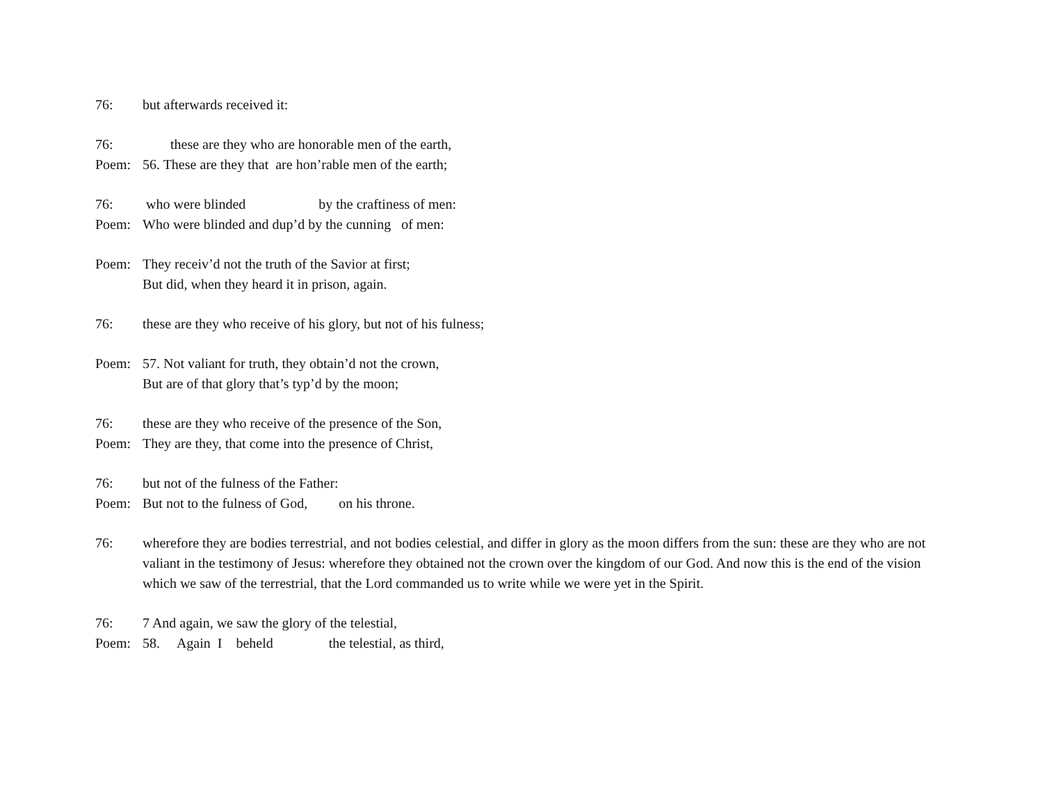76: but afterwards received it:
76: these are they who are honorable men of the earth,
Poem: 56. These are they that are hon’rable men of the earth;
76: who were blinded by the craftiness of men:
Poem: Who were blinded and dup’d by the cunning of men:
Poem: They receiv’d not the truth of the Savior at first;
But did, when they heard it in prison, again.
76: these are they who receive of his glory, but not of his fulness;
Poem: 57. Not valiant for truth, they obtain’d not the crown,
But are of that glory that’s typ’d by the moon;
76: these are they who receive of the presence of the Son,
Poem: They are they, that come into the presence of Christ,
76: but not of the fulness of the Father:
Poem: But not to the fulness of God, on his throne.
76: wherefore they are bodies terrestrial, and not bodies celestial, and differ in glory as the moon differs from the sun: these are they who are not valiant in the testimony of Jesus: wherefore they obtained not the crown over the kingdom of our God. And now this is the end of the vision which we saw of the terrestrial, that the Lord commanded us to write while we were yet in the Spirit.
76: 7 And again, we saw the glory of the telestial,
Poem: 58. Again I beheld the telestial, as third,